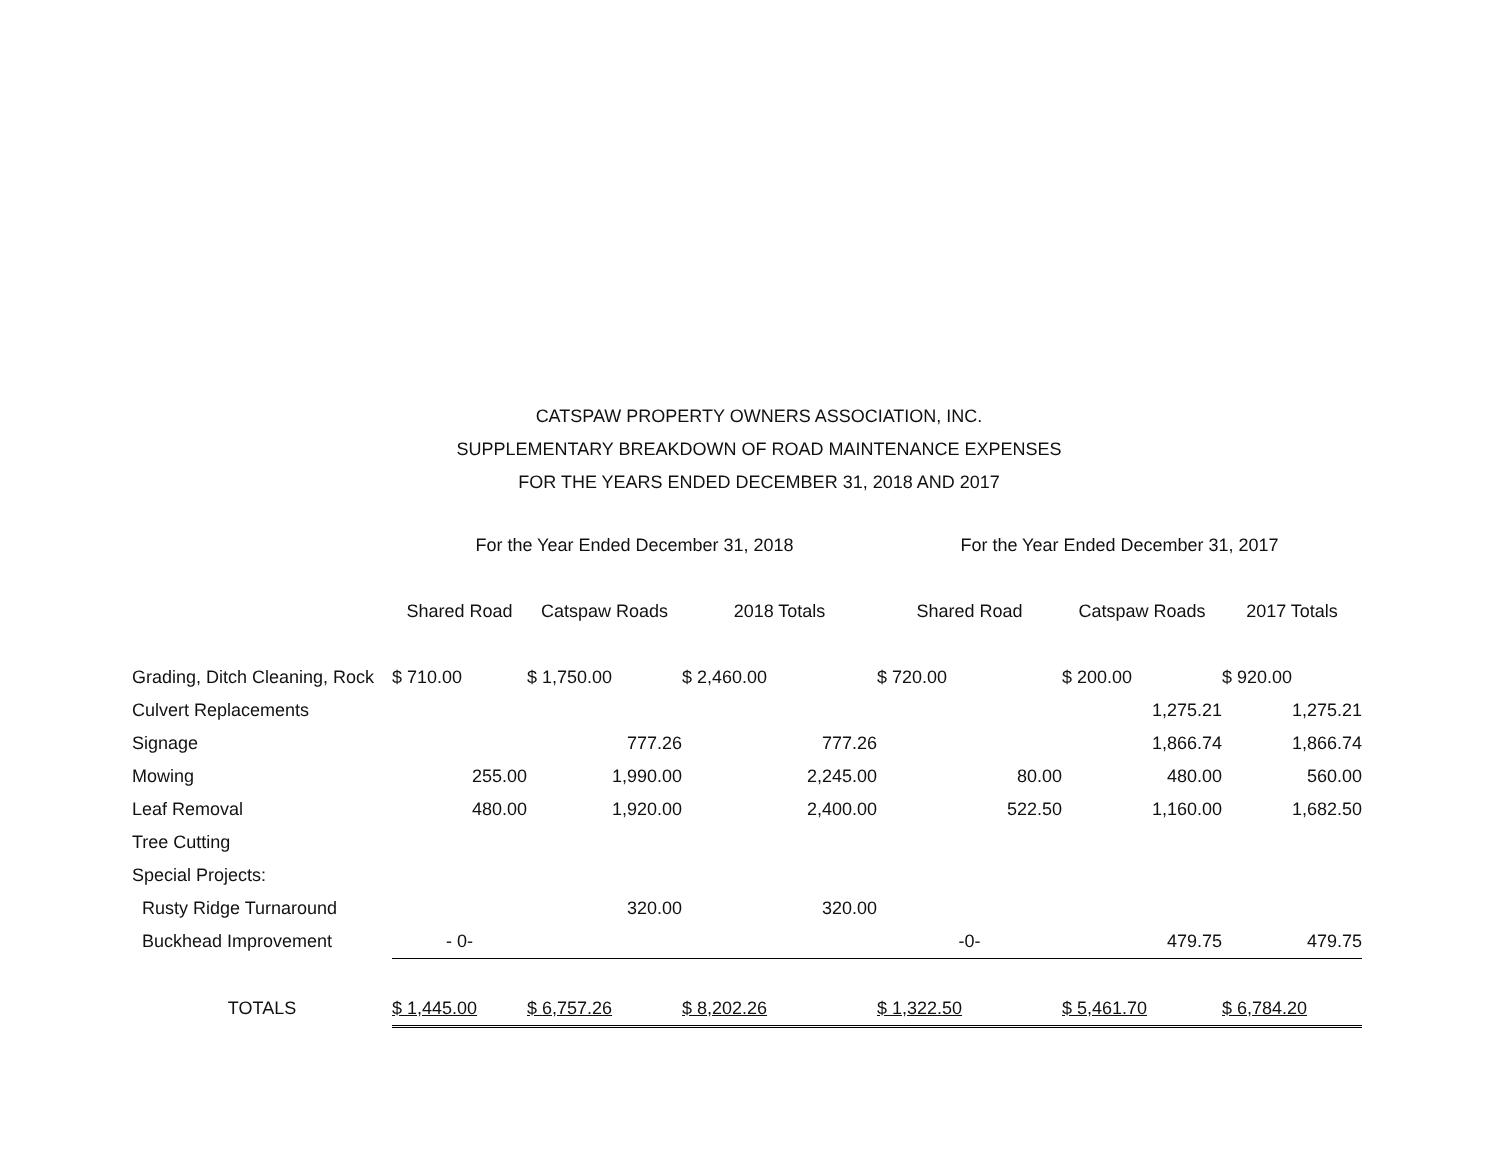CATSPAW PROPERTY OWNERS ASSOCIATION, INC.
SUPPLEMENTARY BREAKDOWN OF ROAD MAINTENANCE EXPENSES
FOR THE YEARS ENDED DECEMBER 31, 2018 AND 2017
| | For the Year Ended December 31, 2018 | | | For the Year Ended December 31, 2017 | | |
| --- | --- | --- | --- | --- | --- | --- |
| | Shared Road | Catspaw Roads | 2018 Totals | Shared Road | Catspaw Roads | 2017 Totals |
| Grading, Ditch Cleaning, Rock | $ 710.00 | $ 1,750.00 | $ 2,460.00 | $ 720.00 | $ 200.00 | $ 920.00 |
| Culvert Replacements | | | | | 1,275.21 | 1,275.21 |
| Signage | | 777.26 | 777.26 | | 1,866.74 | 1,866.74 |
| Mowing | 255.00 | 1,990.00 | 2,245.00 | 80.00 | 480.00 | 560.00 |
| Leaf Removal | 480.00 | 1,920.00 | 2,400.00 | 522.50 | 1,160.00 | 1,682.50 |
| Tree Cutting | | | | | | |
| Special Projects: | | | | | | |
| Rusty Ridge Turnaround | | 320.00 | 320.00 | | | |
| Buckhead Improvement | - 0- | | | -0- | 479.75 | 479.75 |
| TOTALS | $ 1,445.00 | $ 6,757.26 | $ 8,202.26 | $ 1,322.50 | $ 5,461.70 | $ 6,784.20 |